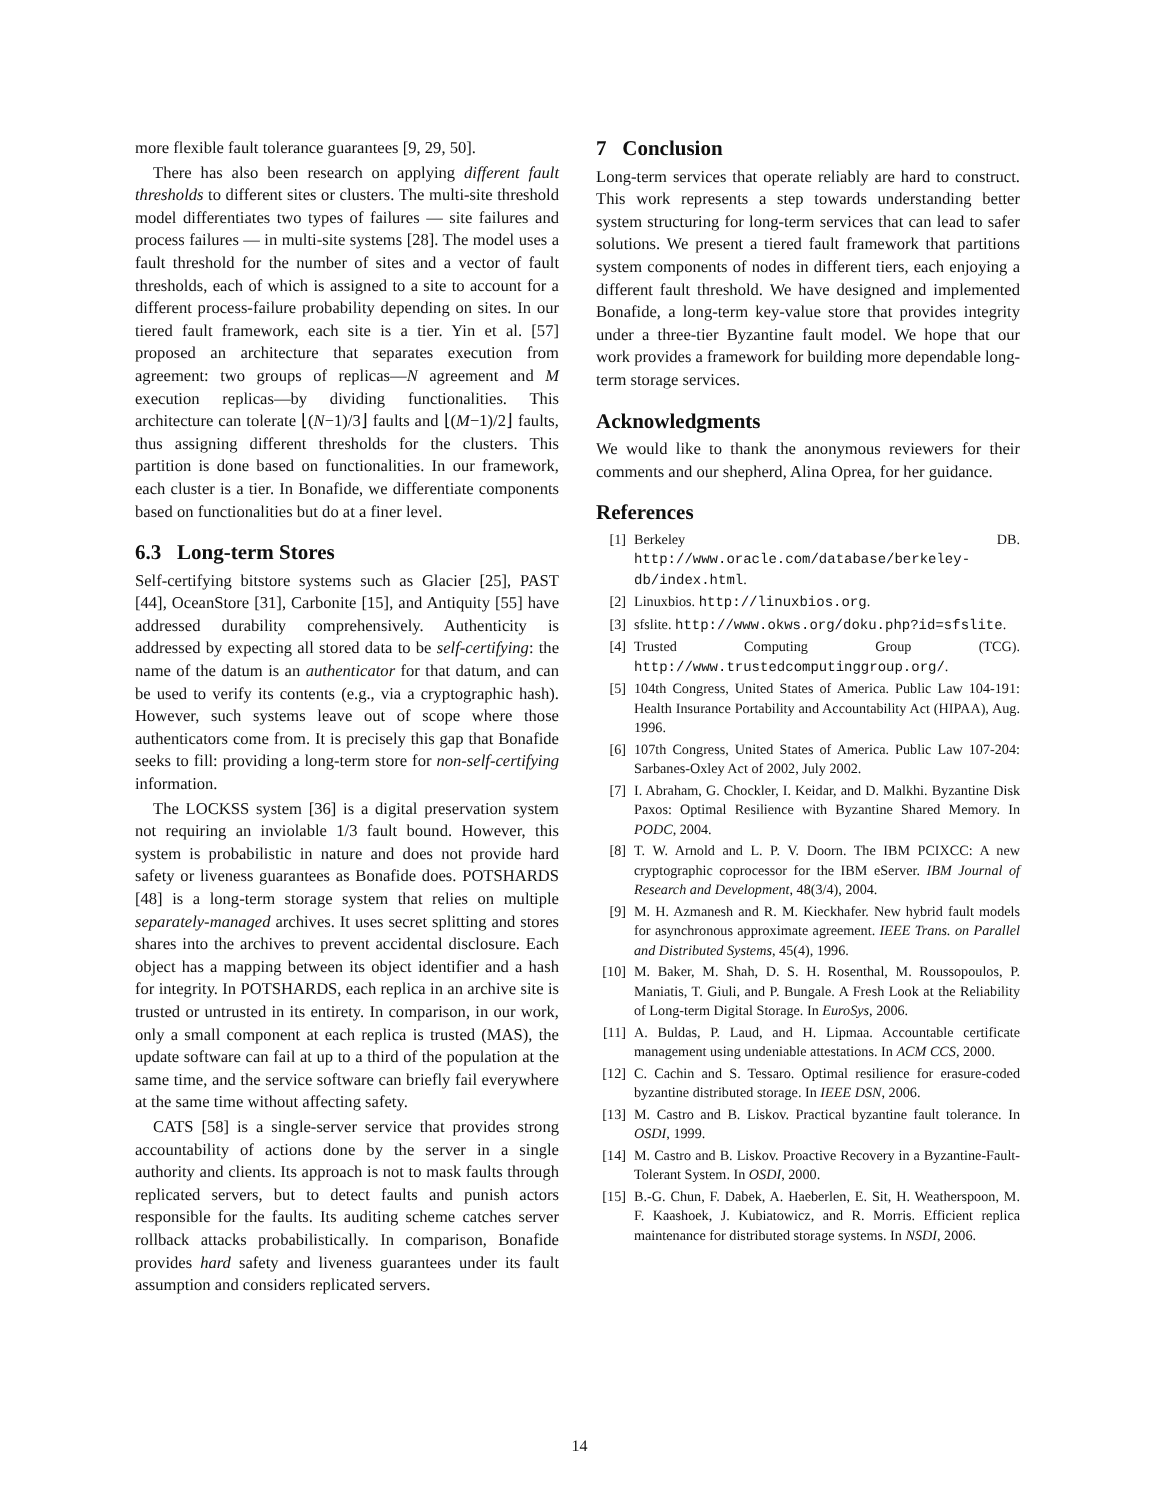more flexible fault tolerance guarantees [9, 29, 50].
There has also been research on applying different fault thresholds to different sites or clusters. The multi-site threshold model differentiates two types of failures — site failures and process failures — in multi-site systems [28]. The model uses a fault threshold for the number of sites and a vector of fault thresholds, each of which is assigned to a site to account for a different process-failure probability depending on sites. In our tiered fault framework, each site is a tier. Yin et al. [57] proposed an architecture that separates execution from agreement: two groups of replicas—N agreement and M execution replicas—by dividing functionalities. This architecture can tolerate ⌊(N−1)/3⌋ faults and ⌊(M−1)/2⌋ faults, thus assigning different thresholds for the clusters. This partition is done based on functionalities. In our framework, each cluster is a tier. In Bonafide, we differentiate components based on functionalities but do at a finer level.
6.3 Long-term Stores
Self-certifying bitstore systems such as Glacier [25], PAST [44], OceanStore [31], Carbonite [15], and Antiquity [55] have addressed durability comprehensively. Authenticity is addressed by expecting all stored data to be self-certifying: the name of the datum is an authenticator for that datum, and can be used to verify its contents (e.g., via a cryptographic hash). However, such systems leave out of scope where those authenticators come from. It is precisely this gap that Bonafide seeks to fill: providing a long-term store for non-self-certifying information.
The LOCKSS system [36] is a digital preservation system not requiring an inviolable 1/3 fault bound. However, this system is probabilistic in nature and does not provide hard safety or liveness guarantees as Bonafide does. POTSHARDS [48] is a long-term storage system that relies on multiple separately-managed archives. It uses secret splitting and stores shares into the archives to prevent accidental disclosure. Each object has a mapping between its object identifier and a hash for integrity. In POTSHARDS, each replica in an archive site is trusted or untrusted in its entirety. In comparison, in our work, only a small component at each replica is trusted (MAS), the update software can fail at up to a third of the population at the same time, and the service software can briefly fail everywhere at the same time without affecting safety.
CATS [58] is a single-server service that provides strong accountability of actions done by the server in a single authority and clients. Its approach is not to mask faults through replicated servers, but to detect faults and punish actors responsible for the faults. Its auditing scheme catches server rollback attacks probabilistically. In comparison, Bonafide provides hard safety and liveness guarantees under its fault assumption and considers replicated servers.
7 Conclusion
Long-term services that operate reliably are hard to construct. This work represents a step towards understanding better system structuring for long-term services that can lead to safer solutions. We present a tiered fault framework that partitions system components of nodes in different tiers, each enjoying a different fault threshold. We have designed and implemented Bonafide, a long-term key-value store that provides integrity under a three-tier Byzantine fault model. We hope that our work provides a framework for building more dependable long-term storage services.
Acknowledgments
We would like to thank the anonymous reviewers for their comments and our shepherd, Alina Oprea, for her guidance.
References
[1] Berkeley DB. http://www.oracle.com/database/berkeley-db/index.html.
[2] Linuxbios. http://linuxbios.org.
[3] sfslite. http://www.okws.org/doku.php?id=sfslite.
[4] Trusted Computing Group (TCG). http://www.trustedcomputinggroup.org/.
[5] 104th Congress, United States of America. Public Law 104-191: Health Insurance Portability and Accountability Act (HIPAA), Aug. 1996.
[6] 107th Congress, United States of America. Public Law 107-204: Sarbanes-Oxley Act of 2002, July 2002.
[7] I. Abraham, G. Chockler, I. Keidar, and D. Malkhi. Byzantine Disk Paxos: Optimal Resilience with Byzantine Shared Memory. In PODC, 2004.
[8] T. W. Arnold and L. P. V. Doorn. The IBM PCIXCC: A new cryptographic coprocessor for the IBM eServer. IBM Journal of Research and Development, 48(3/4), 2004.
[9] M. H. Azmanesh and R. M. Kieckhafer. New hybrid fault models for asynchronous approximate agreement. IEEE Trans. on Parallel and Distributed Systems, 45(4), 1996.
[10] M. Baker, M. Shah, D. S. H. Rosenthal, M. Roussopoulos, P. Maniatis, T. Giuli, and P. Bungale. A Fresh Look at the Reliability of Long-term Digital Storage. In EuroSys, 2006.
[11] A. Buldas, P. Laud, and H. Lipmaa. Accountable certificate management using undeniable attestations. In ACM CCS, 2000.
[12] C. Cachin and S. Tessaro. Optimal resilience for erasure-coded byzantine distributed storage. In IEEE DSN, 2006.
[13] M. Castro and B. Liskov. Practical byzantine fault tolerance. In OSDI, 1999.
[14] M. Castro and B. Liskov. Proactive Recovery in a Byzantine-Fault-Tolerant System. In OSDI, 2000.
[15] B.-G. Chun, F. Dabek, A. Haeberlen, E. Sit, H. Weatherspoon, M. F. Kaashoek, J. Kubiatowicz, and R. Morris. Efficient replica maintenance for distributed storage systems. In NSDI, 2006.
14